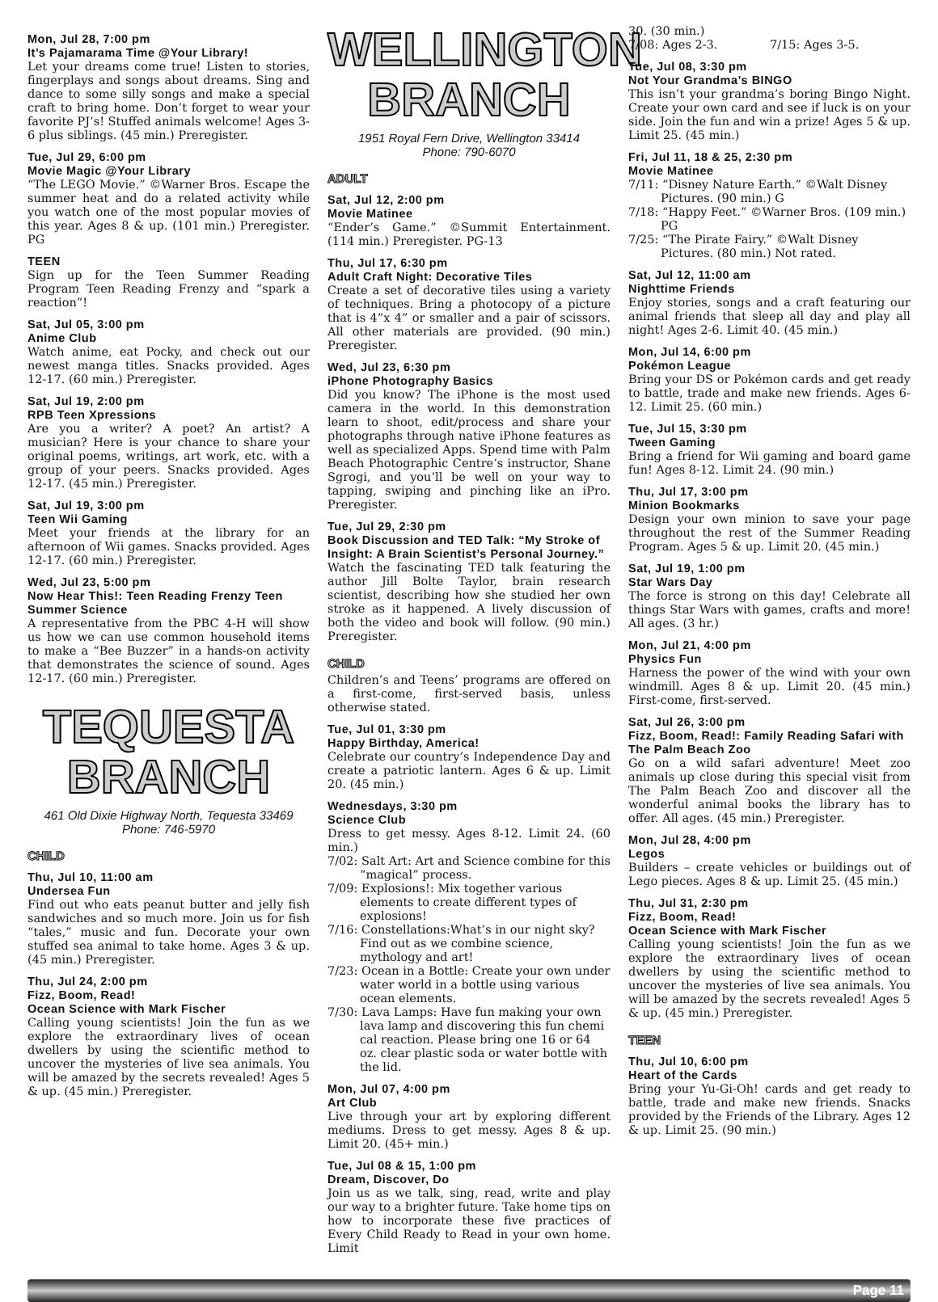Mon, Jul 28, 7:00 pm
It’s Pajamarama Time @Your Library!
Let your dreams come true! Listen to stories, fingerplays and songs about dreams. Sing and dance to some silly songs and make a special craft to bring home. Don’t forget to wear your favorite PJ’s! Stuffed animals welcome! Ages 3-6 plus siblings. (45 min.) Preregister.
Tue, Jul 29, 6:00 pm
Movie Magic @Your Library
“The LEGO Movie.” ©Warner Bros. Escape the summer heat and do a related activity while you watch one of the most popular movies of this year. Ages 8 & up. (101 min.) Preregister. PG
TEEN
Sign up for the Teen Summer Reading Program Teen Reading Frenzy and “spark a reaction”!
Sat, Jul 05, 3:00 pm
Anime Club
Watch anime, eat Pocky, and check out our newest manga titles. Snacks provided. Ages 12-17. (60 min.) Preregister.
Sat, Jul 19, 2:00 pm
RPB Teen Xpressions
Are you a writer? A poet? An artist? A musician? Here is your chance to share your original poems, writings, art work, etc. with a group of your peers. Snacks provided. Ages 12-17. (45 min.) Preregister.
Sat, Jul 19, 3:00 pm
Teen Wii Gaming
Meet your friends at the library for an afternoon of Wii games. Snacks provided. Ages 12-17. (60 min.) Preregister.
Wed, Jul 23, 5:00 pm
Now Hear This!: Teen Reading Frenzy Teen Summer Science
A representative from the PBC 4-H will show us how we can use common household items to make a “Bee Buzzer” in a hands-on activity that demonstrates the science of sound. Ages 12-17. (60 min.) Preregister.
TEQUESTA
BRANCH
461 Old Dixie Highway North, Tequesta 33469
Phone: 746-5970
CHILD
Thu, Jul 10, 11:00 am
Undersea Fun
Find out who eats peanut butter and jelly fish sandwiches and so much more. Join us for fish “tales,” music and fun. Decorate your own stuffed sea animal to take home. Ages 3 & up. (45 min.) Preregister.
Thu, Jul 24, 2:00 pm
Fizz, Boom, Read!
Ocean Science with Mark Fischer
Calling young scientists! Join the fun as we explore the extraordinary lives of ocean dwellers by using the scientific method to uncover the mysteries of live sea animals. You will be amazed by the secrets revealed! Ages 5 & up. (45 min.) Preregister.
WELLINGTON
BRANCH
1951 Royal Fern Drive, Wellington 33414
Phone: 790-6070
ADULT
Sat, Jul 12, 2:00 pm
Movie Matinee
“Ender’s Game.” ©Summit Entertainment. (114 min.) Preregister. PG-13
Thu, Jul 17, 6:30 pm
Adult Craft Night: Decorative Tiles
Create a set of decorative tiles using a variety of techniques. Bring a photocopy of a picture that is 4”x 4” or smaller and a pair of scissors. All other materials are provided. (90 min.) Preregister.
Wed, Jul 23, 6:30 pm
iPhone Photography Basics
Did you know? The iPhone is the most used camera in the world. In this demonstration learn to shoot, edit/process and share your photographs through native iPhone features as well as specialized Apps. Spend time with Palm Beach Photographic Centre’s instructor, Shane Sgrogi, and you’ll be well on your way to tapping, swiping and pinching like an iPro. Preregister.
Tue, Jul 29, 2:30 pm
Book Discussion and TED Talk: “My Stroke of Insight: A Brain Scientist’s Personal Journey.”
Watch the fascinating TED talk featuring the author Jill Bolte Taylor, brain research scientist, describing how she studied her own stroke as it happened. A lively discussion of both the video and book will follow. (90 min.) Preregister.
CHILD
Children’s and Teens’ programs are offered on a first-come, first-served basis, unless otherwise stated.
Tue, Jul 01, 3:30 pm
Happy Birthday, America!
Celebrate our country’s Independence Day and create a patriotic lantern. Ages 6 & up. Limit 20. (45 min.)
Wednesdays, 3:30 pm
Science Club
Dress to get messy. Ages 8-12. Limit 24. (60 min.)
7/02: Salt Art: Art and Science combine for this “magical” process.
7/09: Explosions!: Mix together various elements to create different types of explosions!
7/16: Constellations:What’s in our night sky? Find out as we combine science, mythology and art!
7/23: Ocean in a Bottle: Create your own under water world in a bottle using various ocean elements.
7/30: Lava Lamps: Have fun making your own lava lamp and discovering this fun chemi cal reaction. Please bring one 16 or 64 oz. clear plastic soda or water bottle with the lid.
Mon, Jul 07, 4:00 pm
Art Club
Live through your art by exploring different mediums. Dress to get messy. Ages 8 & up. Limit 20. (45+ min.)
Tue, Jul 08 & 15, 1:00 pm
Dream, Discover, Do
Join us as we talk, sing, read, write and play our way to a brighter future. Take home tips on how to incorporate these five practices of Every Child Ready to Read in your own home. Limit
30. (30 min.)
7/08: Ages 2-3. 7/15: Ages 3-5.
Tue, Jul 08, 3:30 pm
Not Your Grandma’s BINGO
This isn’t your grandma’s boring Bingo Night. Create your own card and see if luck is on your side. Join the fun and win a prize! Ages 5 & up. Limit 25. (45 min.)
Fri, Jul 11, 18 & 25, 2:30 pm
Movie Matinee
7/11: “Disney Nature Earth.” ©Walt Disney Pictures. (90 min.) G
7/18: “Happy Feet.” ©Warner Bros. (109 min.) PG
7/25: “The Pirate Fairy.” ©Walt Disney Pictures. (80 min.) Not rated.
Sat, Jul 12, 11:00 am
Nighttime Friends
Enjoy stories, songs and a craft featuring our animal friends that sleep all day and play all night! Ages 2-6. Limit 40. (45 min.)
Mon, Jul 14, 6:00 pm
Pokémon League
Bring your DS or Pokémon cards and get ready to battle, trade and make new friends. Ages 6-12. Limit 25. (60 min.)
Tue, Jul 15, 3:30 pm
Tween Gaming
Bring a friend for Wii gaming and board game fun! Ages 8-12. Limit 24. (90 min.)
Thu, Jul 17, 3:00 pm
Minion Bookmarks
Design your own minion to save your page throughout the rest of the Summer Reading Program. Ages 5 & up. Limit 20. (45 min.)
Sat, Jul 19, 1:00 pm
Star Wars Day
The force is strong on this day! Celebrate all things Star Wars with games, crafts and more! All ages. (3 hr.)
Mon, Jul 21, 4:00 pm
Physics Fun
Harness the power of the wind with your own windmill. Ages 8 & up. Limit 20. (45 min.) First-come, first-served.
Sat, Jul 26, 3:00 pm
Fizz, Boom, Read!: Family Reading Safari with The Palm Beach Zoo
Go on a wild safari adventure! Meet zoo animals up close during this special visit from The Palm Beach Zoo and discover all the wonderful animal books the library has to offer. All ages. (45 min.) Preregister.
Mon, Jul 28, 4:00 pm
Legos
Builders – create vehicles or buildings out of Lego pieces. Ages 8 & up. Limit 25. (45 min.)
Thu, Jul 31, 2:30 pm
Fizz, Boom, Read!
Ocean Science with Mark Fischer
Calling young scientists! Join the fun as we explore the extraordinary lives of ocean dwellers by using the scientific method to uncover the mysteries of live sea animals. You will be amazed by the secrets revealed! Ages 5 & up. (45 min.) Preregister.
TEEN
Thu, Jul 10, 6:00 pm
Heart of the Cards
Bring your Yu-Gi-Oh! cards and get ready to battle, trade and make new friends. Snacks provided by the Friends of the Library. Ages 12 & up. Limit 25. (90 min.)
Page 11